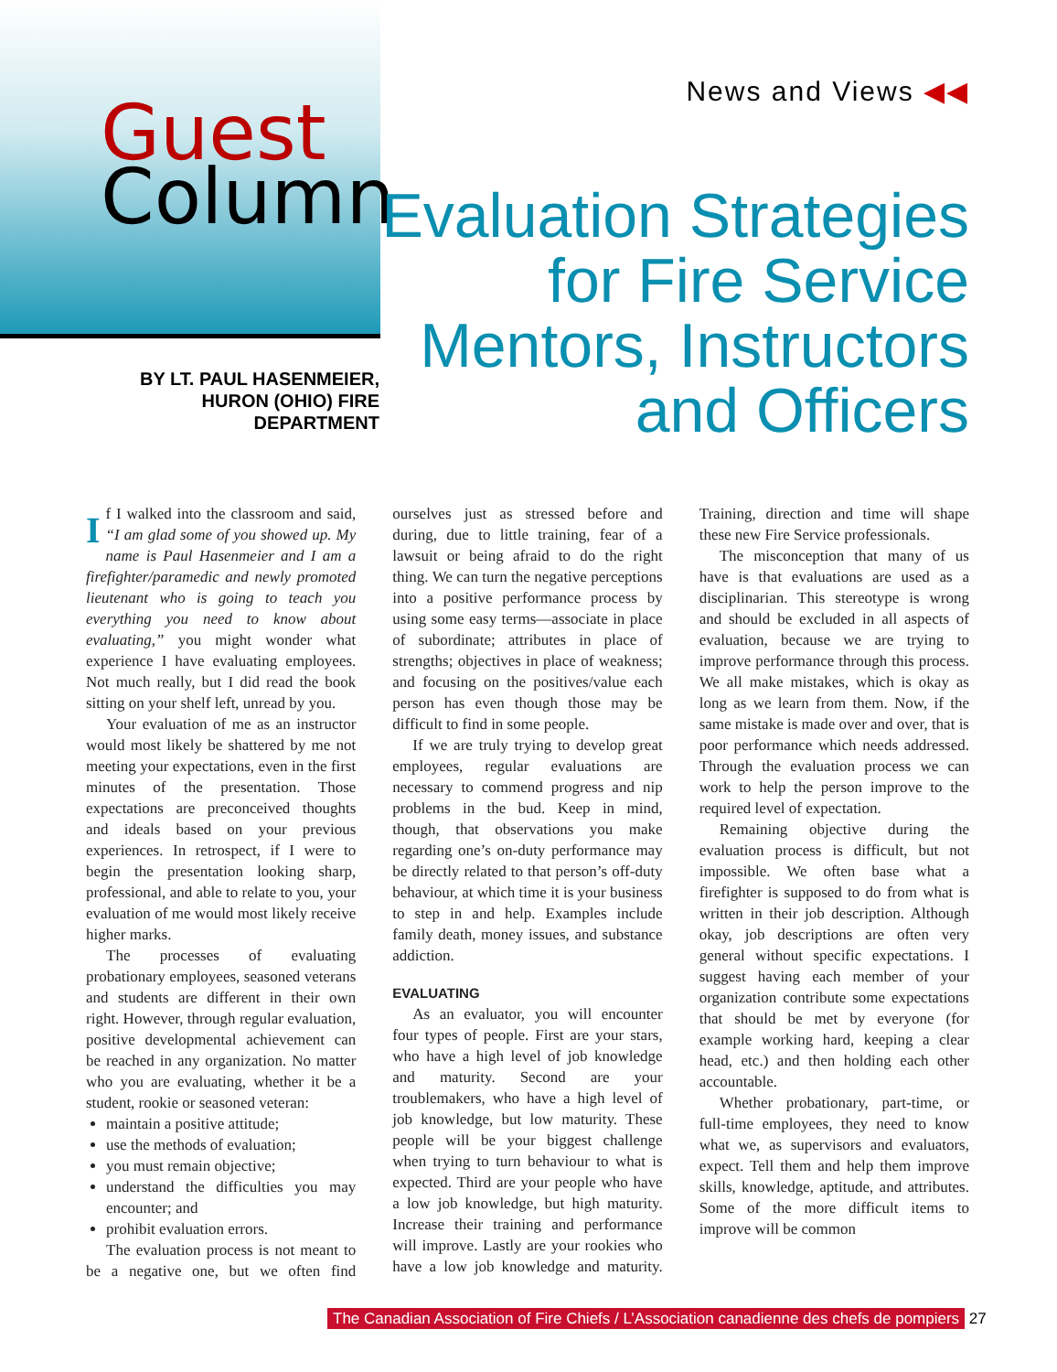Guest
Column
BY LT. PAUL HASENMEIER, HURON (OHIO) FIRE DEPARTMENT
News and Views ◀◀
Evaluation Strategies for Fire Service Mentors, Instructors and Officers
If I walked into the classroom and said, “I am glad some of you showed up. My name is Paul Hasenmeier and I am a firefighter/paramedic and newly promoted lieutenant who is going to teach you everything you need to know about evaluating,” you might wonder what experience I have evaluating employees. Not much really, but I did read the book sitting on your shelf left, unread by you.
Your evaluation of me as an instructor would most likely be shattered by me not meeting your expectations, even in the first minutes of the presentation. Those expectations are preconceived thoughts and ideals based on your previous experiences. In retrospect, if I were to begin the presentation looking sharp, professional, and able to relate to you, your evaluation of me would most likely receive higher marks.
The processes of evaluating probationary employees, seasoned veterans and students are different in their own right. However, through regular evaluation, positive developmental achievement can be reached in any organization. No matter who you are evaluating, whether it be a student, rookie or seasoned veteran:
maintain a positive attitude;
use the methods of evaluation;
you must remain objective;
understand the difficulties you may encounter; and
prohibit evaluation errors.
The evaluation process is not meant to be a negative one, but we often find ourselves just as stressed before and during, due to little training, fear of a lawsuit or being afraid to do the right thing. We can turn the negative perceptions into a positive performance process by using some easy terms—associate in place of subordinate; attributes in place of strengths; objectives in place of weakness; and focusing on the positives/value each person has even though those may be difficult to find in some people.
If we are truly trying to develop great employees, regular evaluations are necessary to commend progress and nip problems in the bud. Keep in mind, though, that observations you make regarding one’s on-duty performance may be directly related to that person’s off-duty behaviour, at which time it is your business to step in and help. Examples include family death, money issues, and substance addiction.
EVALUATING
As an evaluator, you will encounter four types of people. First are your stars, who have a high level of job knowledge and maturity. Second are your troublemakers, who have a high level of job knowledge, but low maturity. These people will be your biggest challenge when trying to turn behaviour to what is expected. Third are your people who have a low job knowledge, but high maturity. Increase their training and performance will improve. Lastly are your rookies who have a low job knowledge and maturity. Training, direction and time will shape these new Fire Service professionals.
The misconception that many of us have is that evaluations are used as a disciplinarian. This stereotype is wrong and should be excluded in all aspects of evaluation, because we are trying to improve performance through this process. We all make mistakes, which is okay as long as we learn from them. Now, if the same mistake is made over and over, that is poor performance which needs addressed. Through the evaluation process we can work to help the person improve to the required level of expectation.
Remaining objective during the evaluation process is difficult, but not impossible. We often base what a firefighter is supposed to do from what is written in their job description. Although okay, job descriptions are often very general without specific expectations. I suggest having each member of your organization contribute some expectations that should be met by everyone (for example working hard, keeping a clear head, etc.) and then holding each other accountable.
Whether probationary, part-time, or full-time employees, they need to know what we, as supervisors and evaluators, expect. Tell them and help them improve skills, knowledge, aptitude, and attributes. Some of the more difficult items to improve will be common
The Canadian Association of Fire Chiefs / L’Association canadienne des chefs de pompiers 27